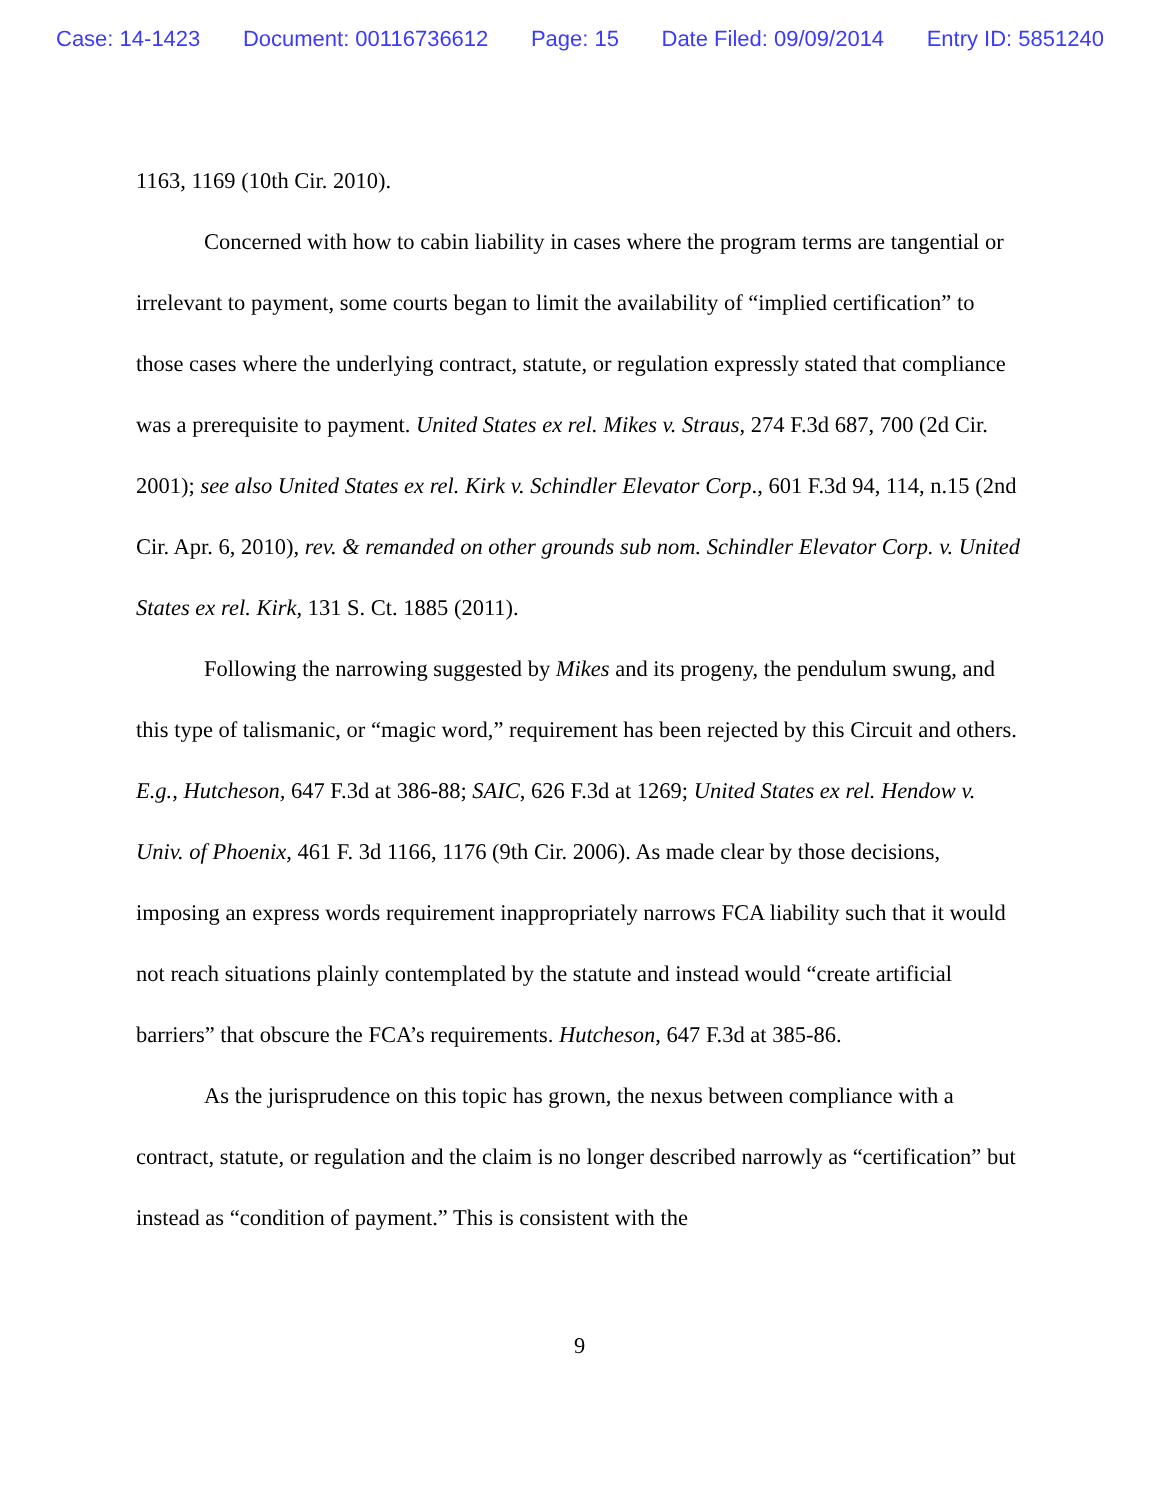Case: 14-1423 Document: 00116736612 Page: 15 Date Filed: 09/09/2014 Entry ID: 5851240
1163, 1169 (10th Cir. 2010).
Concerned with how to cabin liability in cases where the program terms are tangential or irrelevant to payment, some courts began to limit the availability of “implied certification” to those cases where the underlying contract, statute, or regulation expressly stated that compliance was a prerequisite to payment. United States ex rel. Mikes v. Straus, 274 F.3d 687, 700 (2d Cir. 2001); see also United States ex rel. Kirk v. Schindler Elevator Corp., 601 F.3d 94, 114, n.15 (2nd Cir. Apr. 6, 2010), rev. & remanded on other grounds sub nom. Schindler Elevator Corp. v. United States ex rel. Kirk, 131 S. Ct. 1885 (2011).
Following the narrowing suggested by Mikes and its progeny, the pendulum swung, and this type of talismanic, or “magic word,” requirement has been rejected by this Circuit and others. E.g., Hutcheson, 647 F.3d at 386-88; SAIC, 626 F.3d at 1269; United States ex rel. Hendow v. Univ. of Phoenix, 461 F. 3d 1166, 1176 (9th Cir. 2006). As made clear by those decisions, imposing an express words requirement inappropriately narrows FCA liability such that it would not reach situations plainly contemplated by the statute and instead would “create artificial barriers” that obscure the FCA’s requirements. Hutcheson, 647 F.3d at 385-86.
As the jurisprudence on this topic has grown, the nexus between compliance with a contract, statute, or regulation and the claim is no longer described narrowly as “certification” but instead as “condition of payment.” This is consistent with the
9